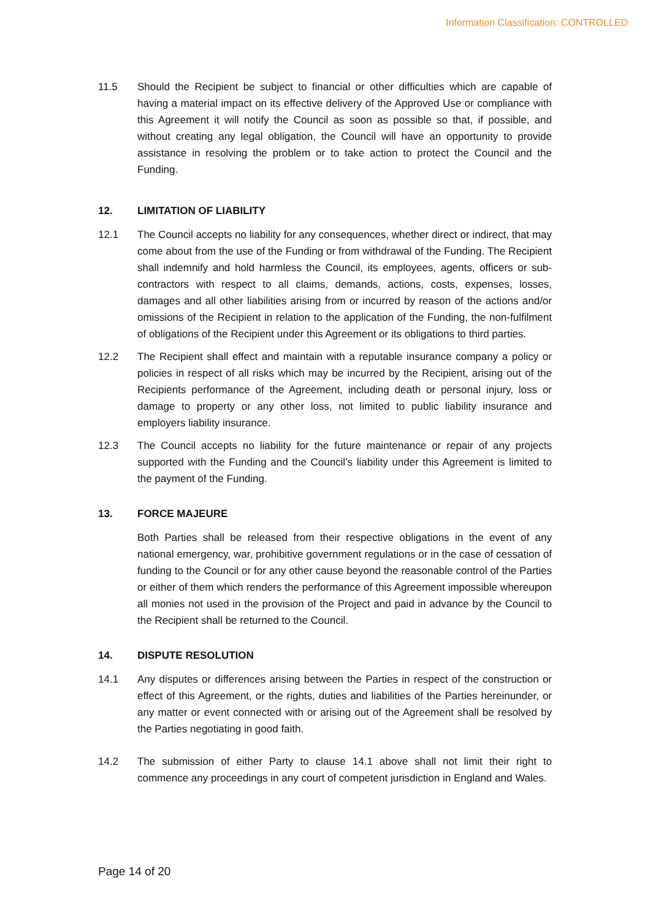Information Classification: CONTROLLED
11.5 Should the Recipient be subject to financial or other difficulties which are capable of having a material impact on its effective delivery of the Approved Use or compliance with this Agreement it will notify the Council as soon as possible so that, if possible, and without creating any legal obligation, the Council will have an opportunity to provide assistance in resolving the problem or to take action to protect the Council and the Funding.
12. LIMITATION OF LIABILITY
12.1 The Council accepts no liability for any consequences, whether direct or indirect, that may come about from the use of the Funding or from withdrawal of the Funding. The Recipient shall indemnify and hold harmless the Council, its employees, agents, officers or sub-contractors with respect to all claims, demands, actions, costs, expenses, losses, damages and all other liabilities arising from or incurred by reason of the actions and/or omissions of the Recipient in relation to the application of the Funding, the non-fulfilment of obligations of the Recipient under this Agreement or its obligations to third parties.
12.2 The Recipient shall effect and maintain with a reputable insurance company a policy or policies in respect of all risks which may be incurred by the Recipient, arising out of the Recipients performance of the Agreement, including death or personal injury, loss or damage to property or any other loss, not limited to public liability insurance and employers liability insurance.
12.3 The Council accepts no liability for the future maintenance or repair of any projects supported with the Funding and the Council’s liability under this Agreement is limited to the payment of the Funding.
13. FORCE MAJEURE
Both Parties shall be released from their respective obligations in the event of any national emergency, war, prohibitive government regulations or in the case of cessation of funding to the Council or for any other cause beyond the reasonable control of the Parties or either of them which renders the performance of this Agreement impossible whereupon all monies not used in the provision of the Project and paid in advance by the Council to the Recipient shall be returned to the Council.
14. DISPUTE RESOLUTION
14.1 Any disputes or differences arising between the Parties in respect of the construction or effect of this Agreement, or the rights, duties and liabilities of the Parties hereinunder, or any matter or event connected with or arising out of the Agreement shall be resolved by the Parties negotiating in good faith.
14.2 The submission of either Party to clause 14.1 above shall not limit their right to commence any proceedings in any court of competent jurisdiction in England and Wales.
Page 14 of 20